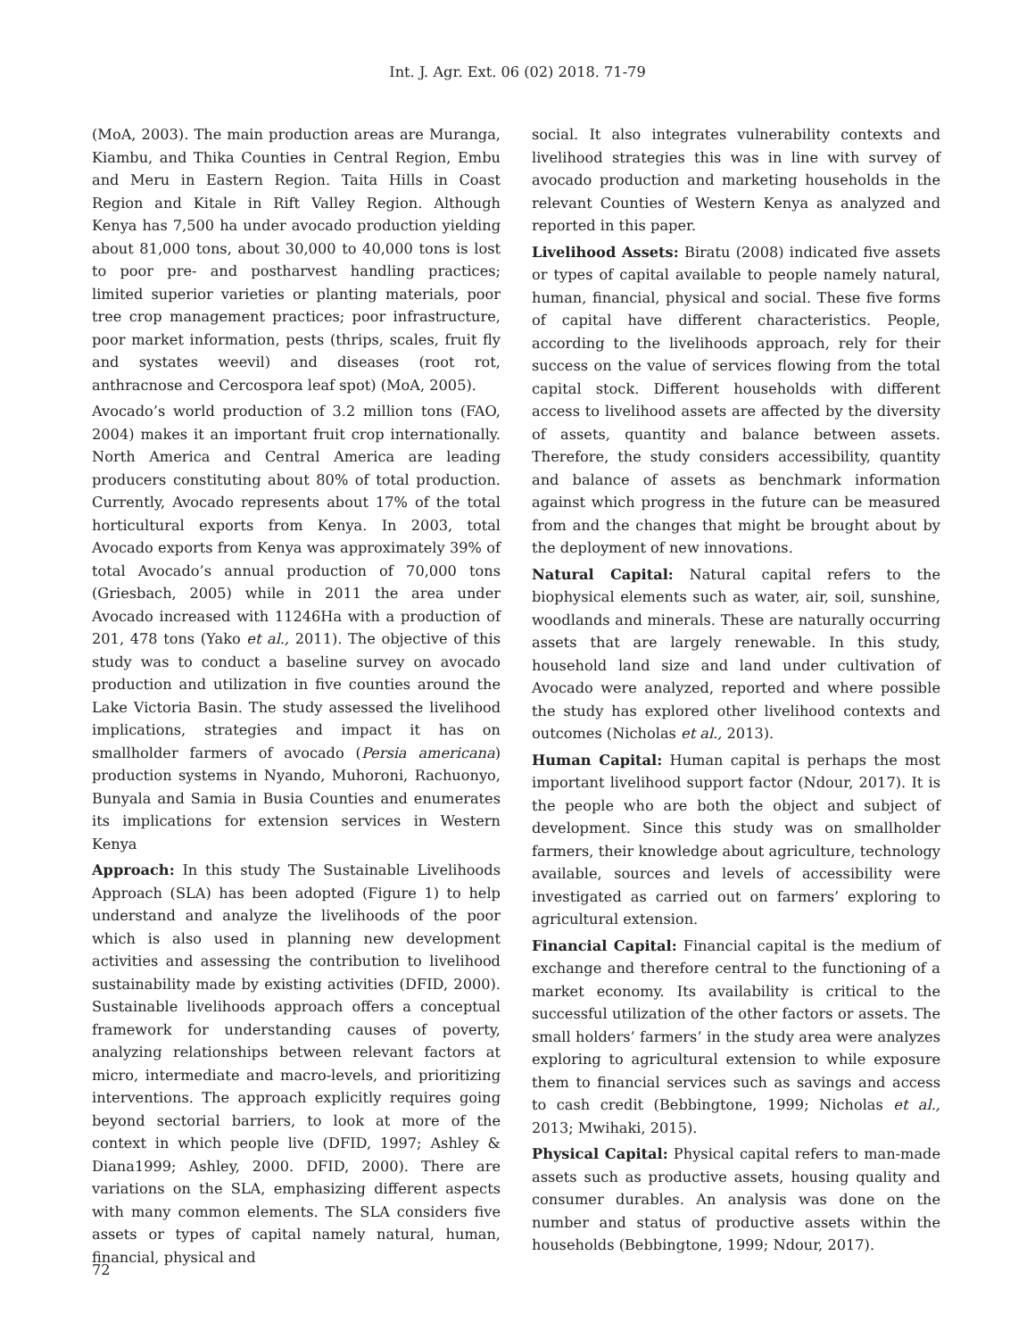Int. J. Agr. Ext. 06 (02) 2018. 71-79
(MoA, 2003). The main production areas are Muranga, Kiambu, and Thika Counties in Central Region, Embu and Meru in Eastern Region. Taita Hills in Coast Region and Kitale in Rift Valley Region. Although Kenya has 7,500 ha under avocado production yielding about 81,000 tons, about 30,000 to 40,000 tons is lost to poor pre- and postharvest handling practices; limited superior varieties or planting materials, poor tree crop management practices; poor infrastructure, poor market information, pests (thrips, scales, fruit fly and systates weevil) and diseases (root rot, anthracnose and Cercospora leaf spot) (MoA, 2005).
Avocado’s world production of 3.2 million tons (FAO, 2004) makes it an important fruit crop internationally. North America and Central America are leading producers constituting about 80% of total production. Currently, Avocado represents about 17% of the total horticultural exports from Kenya. In 2003, total Avocado exports from Kenya was approximately 39% of total Avocado’s annual production of 70,000 tons (Griesbach, 2005) while in 2011 the area under Avocado increased with 11246Ha with a production of 201, 478 tons (Yako et al., 2011). The objective of this study was to conduct a baseline survey on avocado production and utilization in five counties around the Lake Victoria Basin. The study assessed the livelihood implications, strategies and impact it has on smallholder farmers of avocado (Persia americana) production systems in Nyando, Muhoroni, Rachuonyo, Bunyala and Samia in Busia Counties and enumerates its implications for extension services in Western Kenya
Approach: In this study The Sustainable Livelihoods Approach (SLA) has been adopted (Figure 1) to help understand and analyze the livelihoods of the poor which is also used in planning new development activities and assessing the contribution to livelihood sustainability made by existing activities (DFID, 2000). Sustainable livelihoods approach offers a conceptual framework for understanding causes of poverty, analyzing relationships between relevant factors at micro, intermediate and macro-levels, and prioritizing interventions. The approach explicitly requires going beyond sectorial barriers, to look at more of the context in which people live (DFID, 1997; Ashley & Diana1999; Ashley, 2000. DFID, 2000). There are variations on the SLA, emphasizing different aspects with many common elements. The SLA considers five assets or types of capital namely natural, human, financial, physical and
social. It also integrates vulnerability contexts and livelihood strategies this was in line with survey of avocado production and marketing households in the relevant Counties of Western Kenya as analyzed and reported in this paper.
Livelihood Assets: Biratu (2008) indicated five assets or types of capital available to people namely natural, human, financial, physical and social. These five forms of capital have different characteristics. People, according to the livelihoods approach, rely for their success on the value of services flowing from the total capital stock. Different households with different access to livelihood assets are affected by the diversity of assets, quantity and balance between assets. Therefore, the study considers accessibility, quantity and balance of assets as benchmark information against which progress in the future can be measured from and the changes that might be brought about by the deployment of new innovations.
Natural Capital: Natural capital refers to the biophysical elements such as water, air, soil, sunshine, woodlands and minerals. These are naturally occurring assets that are largely renewable. In this study, household land size and land under cultivation of Avocado were analyzed, reported and where possible the study has explored other livelihood contexts and outcomes (Nicholas et al., 2013).
Human Capital: Human capital is perhaps the most important livelihood support factor (Ndour, 2017). It is the people who are both the object and subject of development. Since this study was on smallholder farmers, their knowledge about agriculture, technology available, sources and levels of accessibility were investigated as carried out on farmers’ exploring to agricultural extension.
Financial Capital: Financial capital is the medium of exchange and therefore central to the functioning of a market economy. Its availability is critical to the successful utilization of the other factors or assets. The small holders’ farmers’ in the study area were analyzes exploring to agricultural extension to while exposure them to financial services such as savings and access to cash credit (Bebbingtone, 1999; Nicholas et al., 2013; Mwihaki, 2015).
Physical Capital: Physical capital refers to man-made assets such as productive assets, housing quality and consumer durables. An analysis was done on the number and status of productive assets within the households (Bebbingtone, 1999; Ndour, 2017).
72